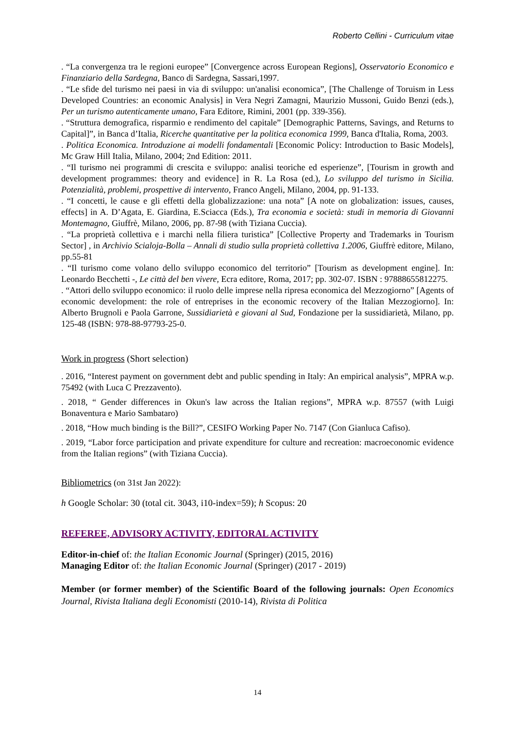Roberto Cellini - Curriculum vitae
. “La convergenza tra le regioni europee” [Convergence across European Regions], Osservatorio Economico e Finanziario della Sardegna, Banco di Sardegna, Sassari,1997.
. “Le sfide del turismo nei paesi in via di sviluppo: un'analisi economica”, [The Challenge of Toruism in Less Developed Countries: an economic Analysis] in Vera Negri Zamagni, Maurizio Mussoni, Guido Benzi (eds.), Per un turismo autenticamente umano, Fara Editore, Rimini, 2001 (pp. 339-356).
. “Struttura demografica, risparmio e rendimento del capitale” [Demographic Patterns, Savings, and Returns to Capital]”, in Banca d’Italia, Ricerche quantitative per la politica economica 1999, Banca d'Italia, Roma, 2003.
. Politica Economica. Introduzione ai modelli fondamentali [Economic Policy: Introduction to Basic Models], Mc Graw Hill Italia, Milano, 2004; 2nd Edition: 2011.
. “Il turismo nei programmi di crescita e sviluppo: analisi teoriche ed esperienze”, [Tourism in growth and development programmes: theory and evidence] in R. La Rosa (ed.), Lo sviluppo del turismo in Sicilia. Potenzialità, problemi, prospettive di intervento, Franco Angeli, Milano, 2004, pp. 91-133.
. “I concetti, le cause e gli effetti della globalizzazione: una nota” [A note on globalization: issues, causes, effects] in A. D’Agata, E. Giardina, E.Sciacca (Eds.), Tra economia e società: studi in memoria di Giovanni Montemagno, Giuffrè, Milano, 2006, pp. 87-98 (with Tiziana Cuccia).
. “La proprietà collettiva e i marchi nella filiera turistica” [Collective Property and Trademarks in Tourism Sector] , in Archivio Scialoja-Bolla – Annali di studio sulla proprietà collettiva 1.2006, Giuffrè editore, Milano, pp.55-81
. “Il turismo come volano dello sviluppo economico del territorio” [Tourism as development engine]. In: Leonardo Becchetti -, Le città del ben vivere, Ecra editore, Roma, 2017; pp. 302-07. ISBN : 97888655812275.
. “Attori dello sviluppo economico: il ruolo delle imprese nella ripresa economica del Mezzogiorno” [Agents of economic development: the role of entreprises in the economic recovery of the Italian Mezzogiorno]. In: Alberto Brugnoli e Paola Garrone, Sussidiarietà e giovani al Sud, Fondazione per la sussidiarietà, Milano, pp. 125-48 (ISBN: 978-88-97793-25-0.
Work in progress (Short selection)
. 2016, “Interest payment on government debt and public spending in Italy: An empirical analysis”, MPRA w.p. 75492 (with Luca C Prezzavento).
. 2018, “ Gender differences in Okun's law across the Italian regions”, MPRA w.p. 87557 (with Luigi Bonaventura e Mario Sambataro)
. 2018, “How much binding is the Bill?”, CESIFO Working Paper No. 7147 (Con Gianluca Cafiso).
. 2019, “Labor force participation and private expenditure for culture and recreation: macroeconomic evidence from the Italian regions” (with Tiziana Cuccia).
Bibliometrics (on 31st Jan 2022):
h Google Scholar: 30 (total cit. 3043, i10-index=59); h Scopus: 20
REFEREE, ADVISORY ACTIVITY, EDITORAL ACTIVITY
Editor-in-chief of: the Italian Economic Journal (Springer) (2015, 2016)
Managing Editor of: the Italian Economic Journal (Springer) (2017 - 2019)
Member (or former member) of the Scientific Board of the following journals: Open Economics Journal, Rivista Italiana degli Economisti (2010-14), Rivista di Politica
14